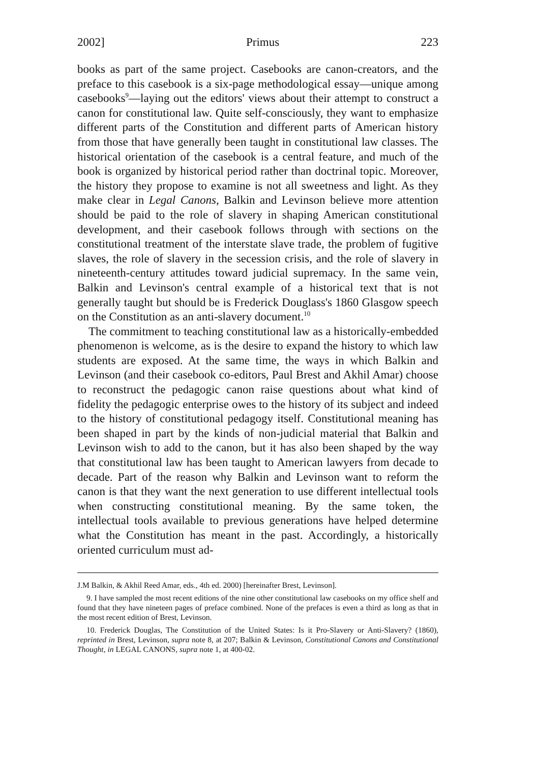2002] Primus 223
books as part of the same project. Casebooks are canon-creators, and the preface to this casebook is a six-page methodological essay—unique among casebooks<sup>9</sup>—laying out the editors' views about their attempt to construct a canon for constitutional law. Quite self-consciously, they want to emphasize different parts of the Constitution and different parts of American history from those that have generally been taught in constitutional law classes. The historical orientation of the casebook is a central feature, and much of the book is organized by historical period rather than doctrinal topic. Moreover, the history they propose to examine is not all sweetness and light. As they make clear in Legal Canons, Balkin and Levinson believe more attention should be paid to the role of slavery in shaping American constitutional development, and their casebook follows through with sections on the constitutional treatment of the interstate slave trade, the problem of fugitive slaves, the role of slavery in the secession crisis, and the role of slavery in nineteenth-century attitudes toward judicial supremacy. In the same vein, Balkin and Levinson's central example of a historical text that is not generally taught but should be is Frederick Douglass's 1860 Glasgow speech on the Constitution as an anti-slavery document.<sup>10</sup>
The commitment to teaching constitutional law as a historically-embedded phenomenon is welcome, as is the desire to expand the history to which law students are exposed. At the same time, the ways in which Balkin and Levinson (and their casebook co-editors, Paul Brest and Akhil Amar) choose to reconstruct the pedagogic canon raise questions about what kind of fidelity the pedagogic enterprise owes to the history of its subject and indeed to the history of constitutional pedagogy itself. Constitutional meaning has been shaped in part by the kinds of non-judicial material that Balkin and Levinson wish to add to the canon, but it has also been shaped by the way that constitutional law has been taught to American lawyers from decade to decade. Part of the reason why Balkin and Levinson want to reform the canon is that they want the next generation to use different intellectual tools when constructing constitutional meaning. By the same token, the intellectual tools available to previous generations have helped determine what the Constitution has meant in the past. Accordingly, a historically oriented curriculum must ad-
J.M Balkin, & Akhil Reed Amar, eds., 4th ed. 2000) [hereinafter Brest, Levinson].
9. I have sampled the most recent editions of the nine other constitutional law casebooks on my office shelf and found that they have nineteen pages of preface combined. None of the prefaces is even a third as long as that in the most recent edition of Brest, Levinson.
10. Frederick Douglas, The Constitution of the United States: Is it Pro-Slavery or Anti-Slavery? (1860), reprinted in Brest, Levinson, supra note 8, at 207; Balkin & Levinson, Constitutional Canons and Constitutional Thought, in LEGAL CANONS, supra note 1, at 400-02.